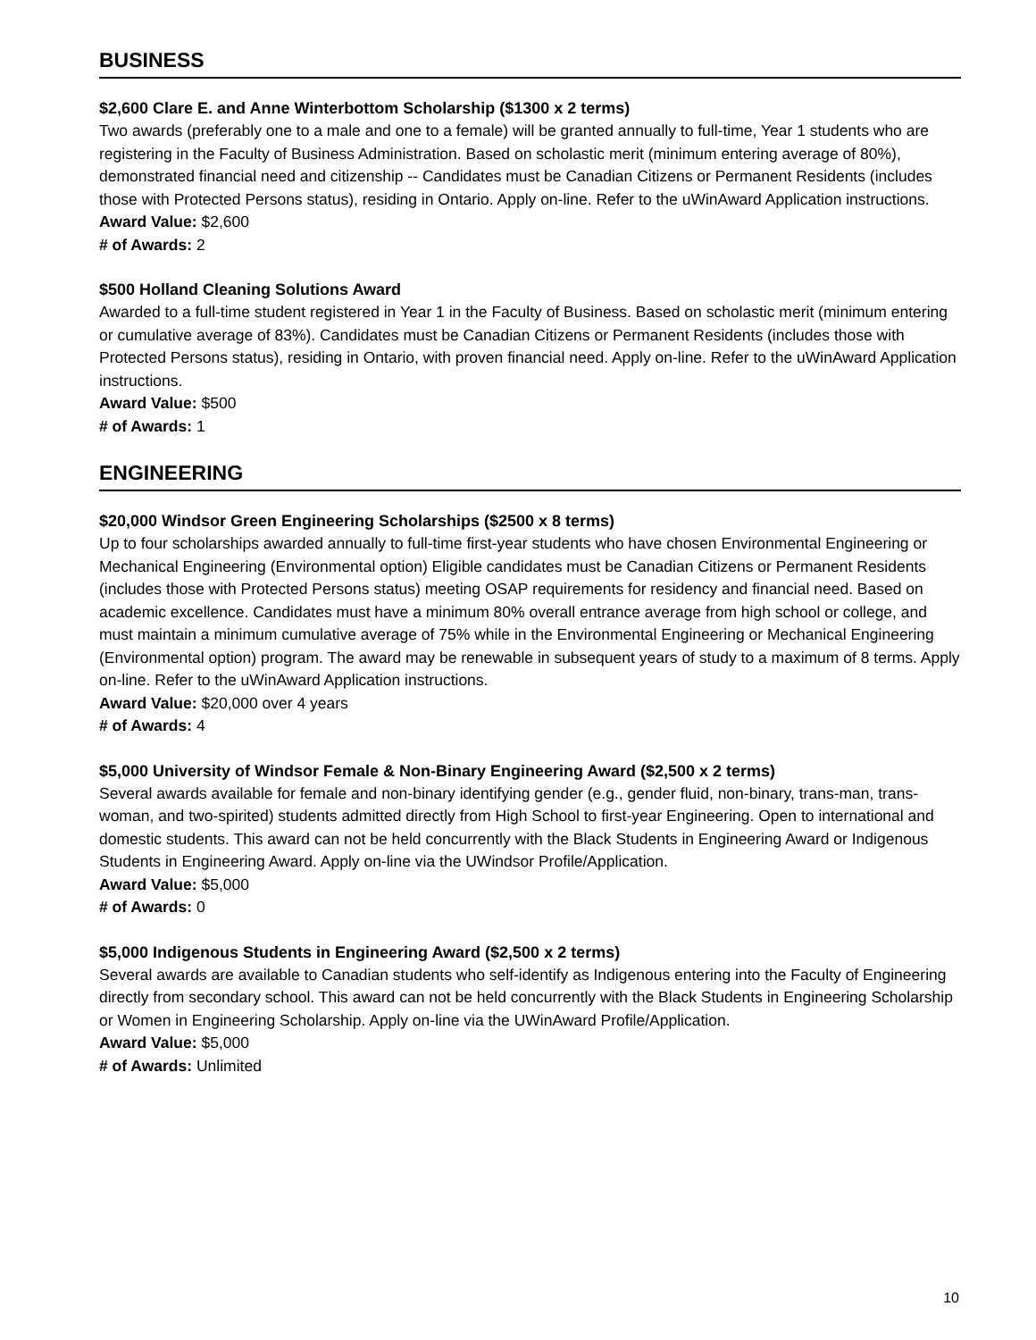BUSINESS
$2,600 Clare E. and Anne Winterbottom Scholarship ($1300 x 2 terms)
Two awards (preferably one to a male and one to a female) will be granted annually to full-time, Year 1 students who are registering in the Faculty of Business Administration. Based on scholastic merit (minimum entering average of 80%), demonstrated financial need and citizenship -- Candidates must be Canadian Citizens or Permanent Residents (includes those with Protected Persons status), residing in Ontario. Apply on-line. Refer to the uWinAward Application instructions.
Award Value: $2,600
# of Awards: 2
$500 Holland Cleaning Solutions Award
Awarded to a full-time student registered in Year 1 in the Faculty of Business. Based on scholastic merit (minimum entering or cumulative average of 83%). Candidates must be Canadian Citizens or Permanent Residents (includes those with Protected Persons status), residing in Ontario, with proven financial need. Apply on-line. Refer to the uWinAward Application instructions.
Award Value: $500
# of Awards: 1
ENGINEERING
$20,000 Windsor Green Engineering Scholarships ($2500 x 8 terms)
Up to four scholarships awarded annually to full-time first-year students who have chosen Environmental Engineering or Mechanical Engineering (Environmental option) Eligible candidates must be Canadian Citizens or Permanent Residents (includes those with Protected Persons status) meeting OSAP requirements for residency and financial need. Based on academic excellence. Candidates must have a minimum 80% overall entrance average from high school or college, and must maintain a minimum cumulative average of 75% while in the Environmental Engineering or Mechanical Engineering (Environmental option) program. The award may be renewable in subsequent years of study to a maximum of 8 terms. Apply on-line. Refer to the uWinAward Application instructions.
Award Value: $20,000 over 4 years
# of Awards: 4
$5,000 University of Windsor Female & Non-Binary Engineering Award ($2,500 x 2 terms)
Several awards available for female and non-binary identifying gender (e.g., gender fluid, non-binary, trans-man, trans-woman, and two-spirited) students admitted directly from High School to first-year Engineering. Open to international and domestic students. This award can not be held concurrently with the Black Students in Engineering Award or Indigenous Students in Engineering Award. Apply on-line via the UWindsor Profile/Application.
Award Value: $5,000
# of Awards: 0
$5,000 Indigenous Students in Engineering Award ($2,500 x 2 terms)
Several awards are available to Canadian students who self-identify as Indigenous entering into the Faculty of Engineering directly from secondary school. This award can not be held concurrently with the Black Students in Engineering Scholarship or Women in Engineering Scholarship. Apply on-line via the UWinAward Profile/Application.
Award Value: $5,000
# of Awards: Unlimited
10